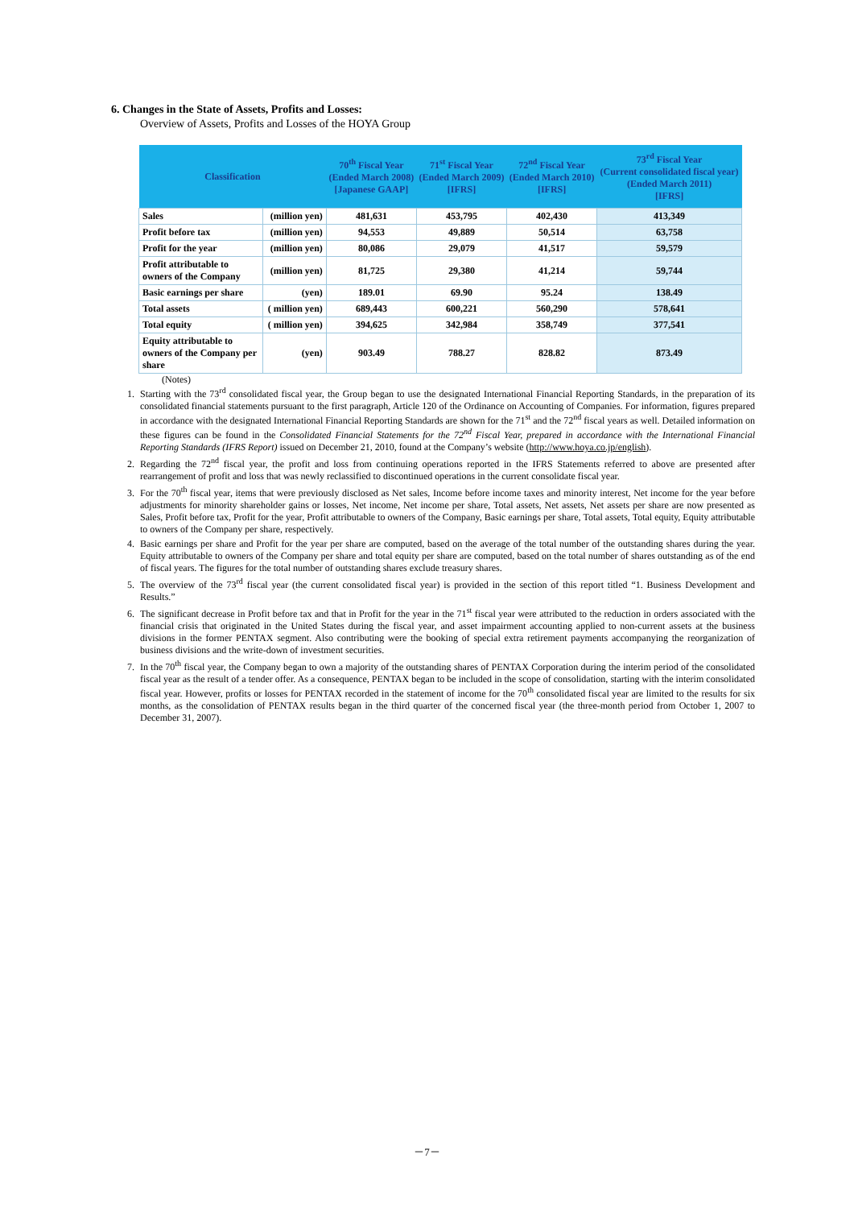6. Changes in the State of Assets, Profits and Losses:
Overview of Assets, Profits and Losses of the HOYA Group
| Classification | | 70<sup>th</sup> Fiscal Year (Ended March 2008) [Japanese GAAP] | 71<sup>st</sup> Fiscal Year (Ended March 2009) [IFRS] | 72<sup>nd</sup> Fiscal Year (Ended March 2010) [IFRS] | 73<sup>rd</sup> Fiscal Year (Current consolidated fiscal year) (Ended March 2011) [IFRS] |
| --- | --- | --- | --- | --- | --- |
| Sales | (million yen) | 481,631 | 453,795 | 402,430 | 413,349 |
| Profit before tax | (million yen) | 94,553 | 49,889 | 50,514 | 63,758 |
| Profit for the year | (million yen) | 80,086 | 29,079 | 41,517 | 59,579 |
| Profit attributable to owners of the Company | (million yen) | 81,725 | 29,380 | 41,214 | 59,744 |
| Basic earnings per share | (yen) | 189.01 | 69.90 | 95.24 | 138.49 |
| Total assets | ( million yen) | 689,443 | 600,221 | 560,290 | 578,641 |
| Total equity | ( million yen) | 394,625 | 342,984 | 358,749 | 377,541 |
| Equity attributable to owners of the Company per share | (yen) | 903.49 | 788.27 | 828.82 | 873.49 |
(Notes)
1. Starting with the 73<sup>rd</sup> consolidated fiscal year, the Group began to use the designated International Financial Reporting Standards, in the preparation of its consolidated financial statements pursuant to the first paragraph, Article 120 of the Ordinance on Accounting of Companies. For information, figures prepared in accordance with the designated International Financial Reporting Standards are shown for the 71<sup>st</sup> and the 72<sup>nd</sup> fiscal years as well. Detailed information on these figures can be found in the Consolidated Financial Statements for the 72<sup>nd</sup> Fiscal Year, prepared in accordance with the International Financial Reporting Standards (IFRS Report) issued on December 21, 2010, found at the Company’s website (http://www.hoya.co.jp/english).
2. Regarding the 72<sup>nd</sup> fiscal year, the profit and loss from continuing operations reported in the IFRS Statements referred to above are presented after rearrangement of profit and loss that was newly reclassified to discontinued operations in the current consolidate fiscal year.
3. For the 70<sup>th</sup> fiscal year, items that were previously disclosed as Net sales, Income before income taxes and minority interest, Net income for the year before adjustments for minority shareholder gains or losses, Net income, Net income per share, Total assets, Net assets, Net assets per share are now presented as Sales, Profit before tax, Profit for the year, Profit attributable to owners of the Company, Basic earnings per share, Total assets, Total equity, Equity attributable to owners of the Company per share, respectively.
4. Basic earnings per share and Profit for the year per share are computed, based on the average of the total number of the outstanding shares during the year. Equity attributable to owners of the Company per share and total equity per share are computed, based on the total number of shares outstanding as of the end of fiscal years. The figures for the total number of outstanding shares exclude treasury shares.
5. The overview of the 73<sup>rd</sup> fiscal year (the current consolidated fiscal year) is provided in the section of this report titled “1. Business Development and Results.”
6. The significant decrease in Profit before tax and that in Profit for the year in the 71<sup>st</sup> fiscal year were attributed to the reduction in orders associated with the financial crisis that originated in the United States during the fiscal year, and asset impairment accounting applied to non-current assets at the business divisions in the former PENTAX segment. Also contributing were the booking of special extra retirement payments accompanying the reorganization of business divisions and the write-down of investment securities.
7. In the 70<sup>th</sup> fiscal year, the Company began to own a majority of the outstanding shares of PENTAX Corporation during the interim period of the consolidated fiscal year as the result of a tender offer. As a consequence, PENTAX began to be included in the scope of consolidation, starting with the interim consolidated fiscal year. However, profits or losses for PENTAX recorded in the statement of income for the 70<sup>th</sup> consolidated fiscal year are limited to the results for six months, as the consolidation of PENTAX results began in the third quarter of the concerned fiscal year (the three-month period from October 1, 2007 to December 31, 2007).
－7－